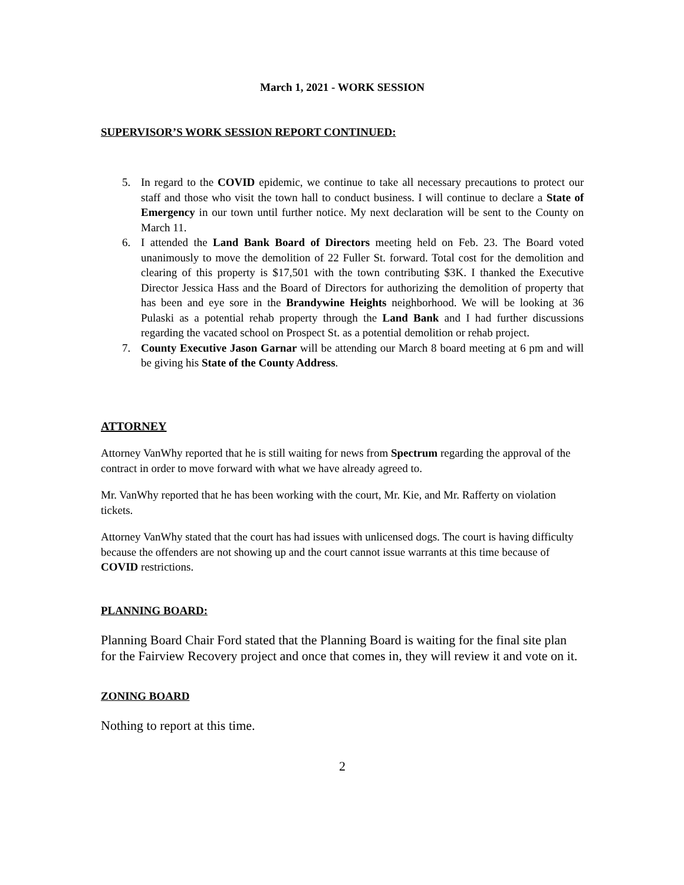March 1, 2021 - WORK SESSION
SUPERVISOR’S WORK SESSION REPORT CONTINUED:
5. In regard to the COVID epidemic, we continue to take all necessary precautions to protect our staff and those who visit the town hall to conduct business. I will continue to declare a State of Emergency in our town until further notice. My next declaration will be sent to the County on March 11.
6. I attended the Land Bank Board of Directors meeting held on Feb. 23. The Board voted unanimously to move the demolition of 22 Fuller St. forward. Total cost for the demolition and clearing of this property is $17,501 with the town contributing $3K. I thanked the Executive Director Jessica Hass and the Board of Directors for authorizing the demolition of property that has been and eye sore in the Brandywine Heights neighborhood. We will be looking at 36 Pulaski as a potential rehab property through the Land Bank and I had further discussions regarding the vacated school on Prospect St. as a potential demolition or rehab project.
7. County Executive Jason Garnar will be attending our March 8 board meeting at 6 pm and will be giving his State of the County Address.
ATTORNEY
Attorney VanWhy reported that he is still waiting for news from Spectrum regarding the approval of the contract in order to move forward with what we have already agreed to.
Mr. VanWhy reported that he has been working with the court, Mr. Kie, and Mr. Rafferty on violation tickets.
Attorney VanWhy stated that the court has had issues with unlicensed dogs. The court is having difficulty because the offenders are not showing up and the court cannot issue warrants at this time because of COVID restrictions.
PLANNING BOARD:
Planning Board Chair Ford stated that the Planning Board is waiting for the final site plan for the Fairview Recovery project and once that comes in, they will review it and vote on it.
ZONING BOARD
Nothing to report at this time.
2